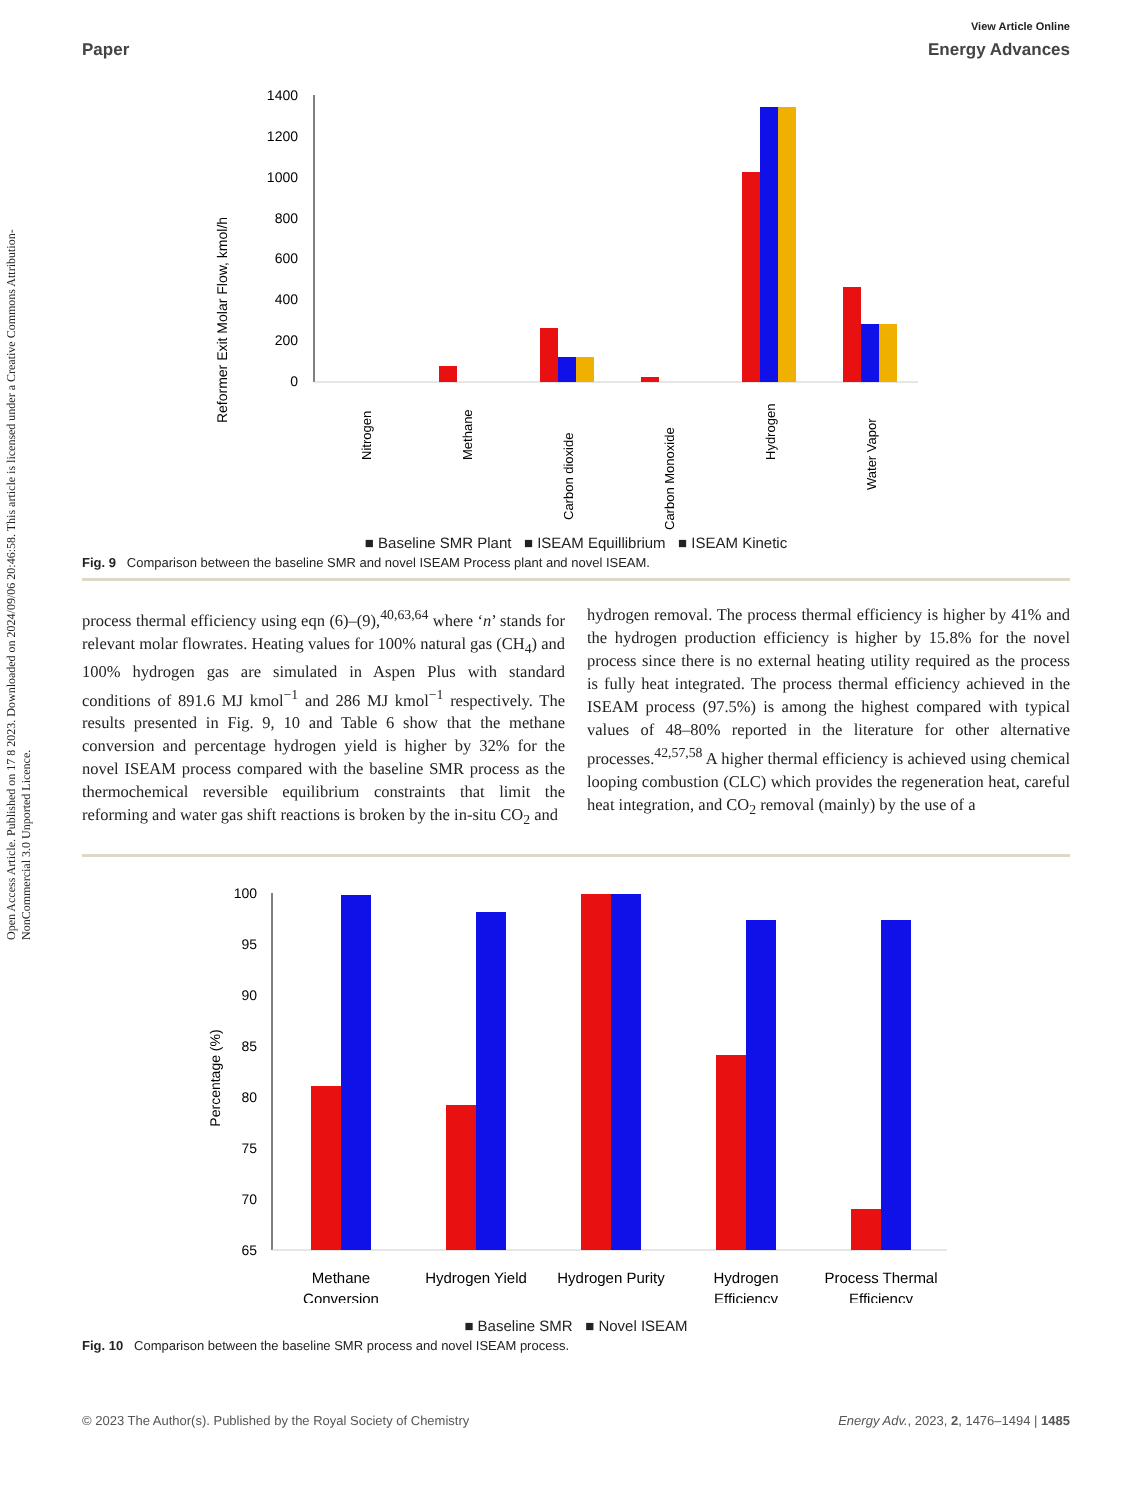Open Access Article. Published on 17 8 2023. Downloaded on 2024/09/06 20:46:58. This article is licensed under a Creative Commons Attribution-NonCommercial 3.0 Unported Licence.
View Article Online
Paper Energy Advances
Reformer Exit Molar Flow, kmol/h
1400
1200
1000
800
600
400
200
0
Nitrogen
Methane
Carbon dioxide
Carbon Monoxide
Hydrogen
Water Vapor
■ Baseline SMR Plant ■ ISEAM Equillibrium ■ ISEAM Kinetic
Fig. 9 Comparison between the baseline SMR and novel ISEAM Process plant and novel ISEAM.
process thermal efficiency using eqn (6)–(9),<sup>40,63,64</sup> where ‘n’ stands for relevant molar flowrates. Heating values for 100% natural gas (CH<sub>4</sub>) and 100% hydrogen gas are simulated in Aspen Plus with standard conditions of 891.6 MJ kmol<sup>−1</sup> and 286 MJ kmol<sup>−1</sup> respectively. The results presented in Fig. 9, 10 and Table 6 show that the methane conversion and percentage hydrogen yield is higher by 32% for the novel ISEAM process compared with the baseline SMR process as the thermochemical reversible equilibrium constraints that limit the reforming and water gas shift reactions is broken by the in-situ CO<sub>2</sub> and
hydrogen removal. The process thermal efficiency is higher by 41% and the hydrogen production efficiency is higher by 15.8% for the novel process since there is no external heating utility required as the process is fully heat integrated. The process thermal efficiency achieved in the ISEAM process (97.5%) is among the highest compared with typical values of 48–80% reported in the literature for other alternative processes.<sup>42,57,58</sup> A higher thermal efficiency is achieved using chemical looping combustion (CLC) which provides the regeneration heat, careful heat integration, and CO<sub>2</sub> removal (mainly) by the use of a
Percentage (%)
100
95
90
85
80
75
70
65
Methane
Conversion
Hydrogen Yield
Hydrogen Purity
Hydrogen
Efficiency
Process Thermal
Efficiency
■ Baseline SMR ■ Novel ISEAM
Fig. 10 Comparison between the baseline SMR process and novel ISEAM process.
© 2023 The Author(s). Published by the Royal Society of Chemistry Energy Adv., 2023, 2, 1476–1494 | 1485